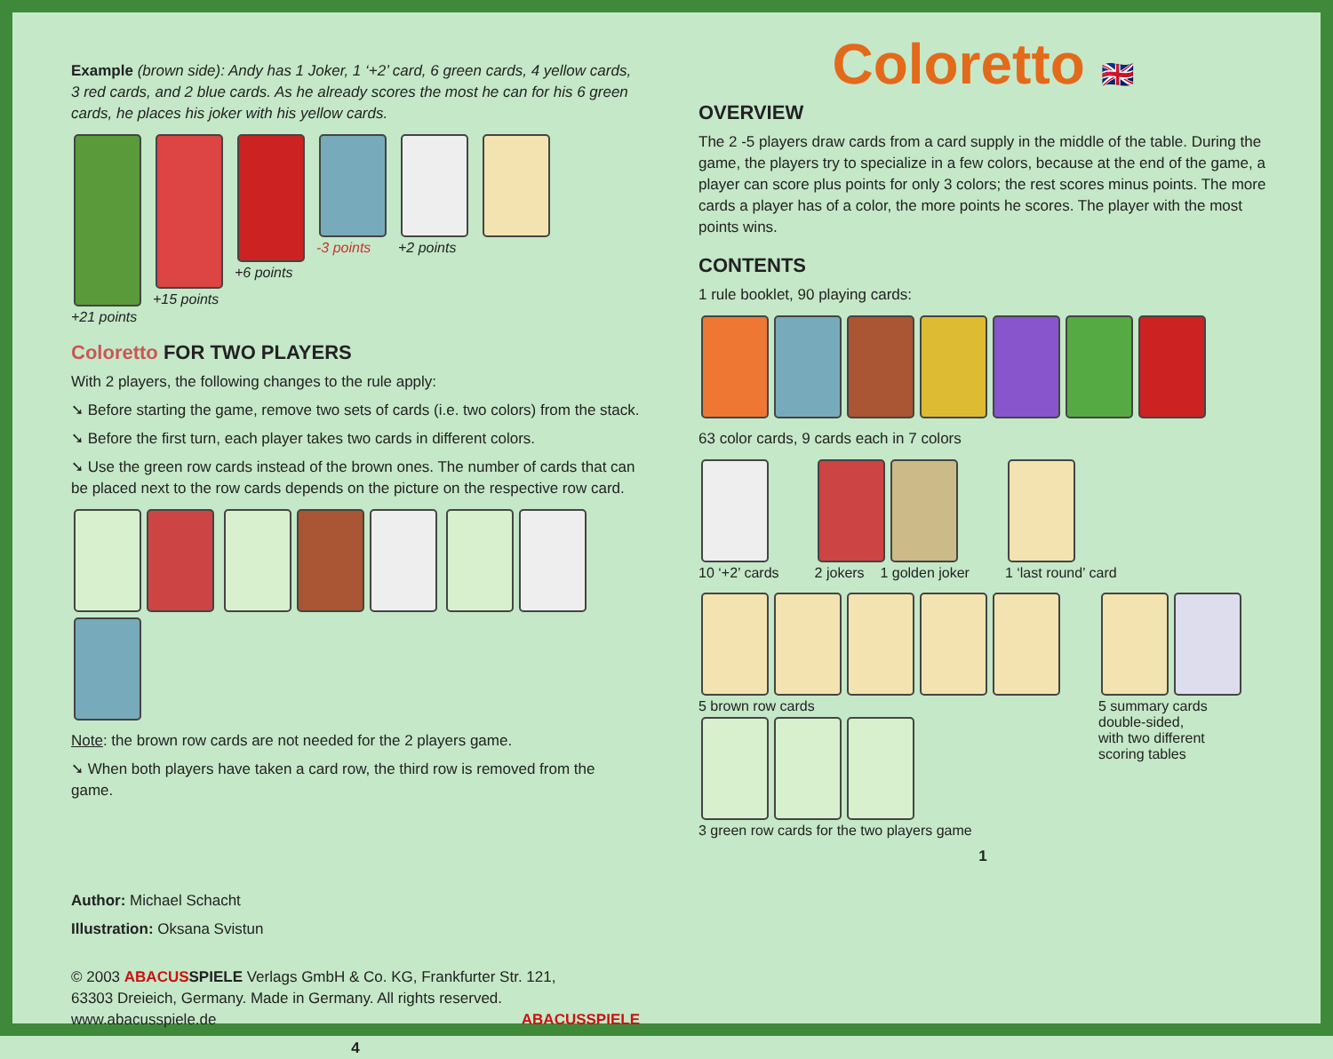Example (brown side): Andy has 1 Joker, 1 ‘+2’ card, 6 green cards, 4 yellow cards, 3 red cards, and 2 blue cards. As he already scores the most he can for his 6 green cards, he places his joker with his yellow cards.
+21 points
+15 points
+6 points
-3 points
+2 points
Coloretto FOR TWO PLAYERS
With 2 players, the following changes to the rule apply:
➘ Before starting the game, remove two sets of cards (i.e. two colors) from the stack.
➘ Before the first turn, each player takes two cards in different colors.
➘ Use the green row cards instead of the brown ones. The number of cards that can be placed next to the row cards depends on the picture on the respective row card.
Note: the brown row cards are not needed for the 2 players game.
➘ When both players have taken a card row, the third row is removed from the game.
Author: Michael Schacht
Illustration: Oksana Svistun
© 2003 ABACUS SPIELE Verlags GmbH & Co. KG, Frankfurter Str. 121,
63303 Dreieich, Germany. Made in Germany. All rights reserved.
www.abacusspiele.de ABACUSSPIELE
4
Coloretto 🇬🇧
OVERVIEW
The 2 -5 players draw cards from a card supply in the middle of the table. During the game, the players try to specialize in a few colors, because at the end of the game, a player can score plus points for only 3 colors; the rest scores minus points. The more cards a player has of a color, the more points he scores. The player with the most points wins.
CONTENTS
1 rule booklet, 90 playing cards:
63 color cards, 9 cards each in 7 colors
10 ‘+2’ cards
2 jokers 1 golden joker
1 ‘last round’ card
5 brown row cards
3 green row cards for the two players game
5 summary cards
double-sided,
with two different
scoring tables
1